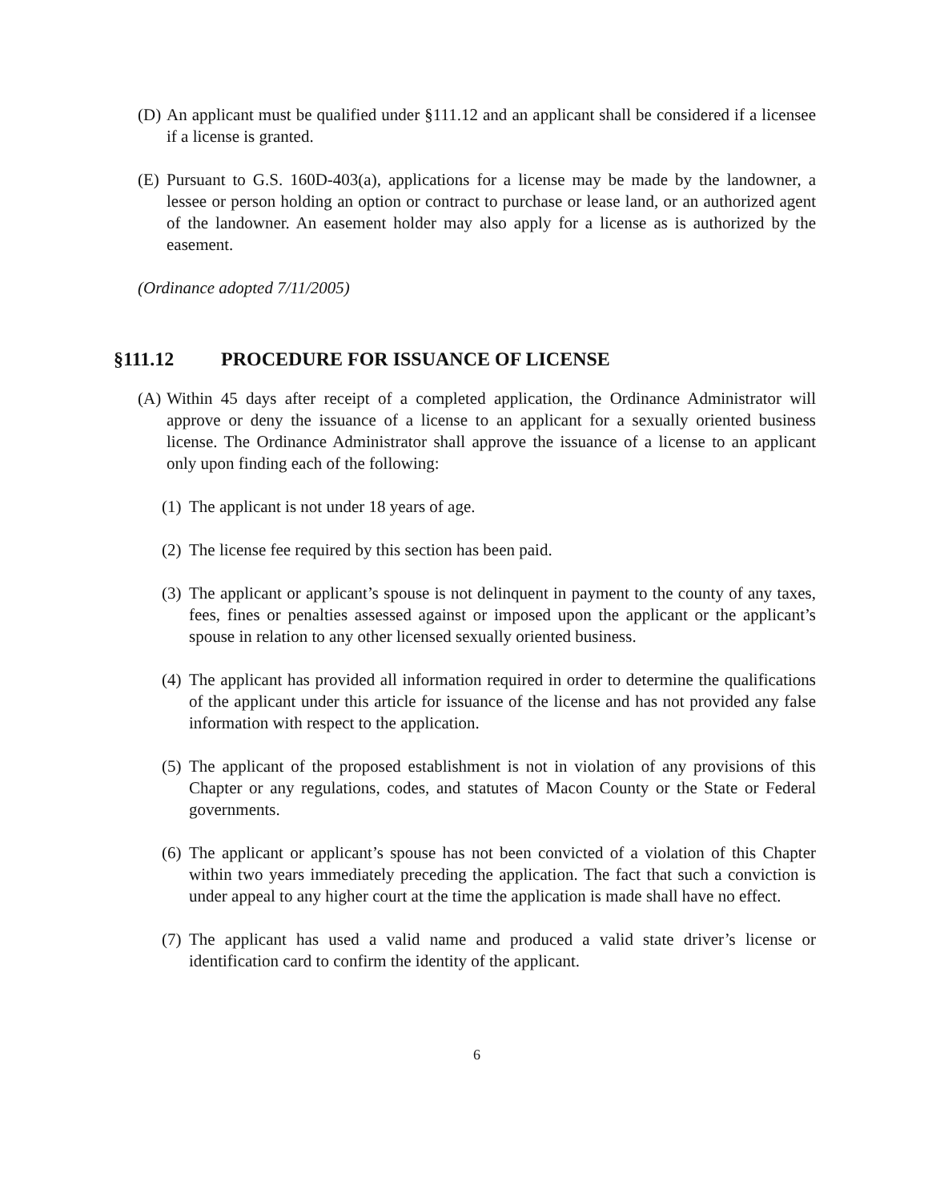(D) An applicant must be qualified under §111.12 and an applicant shall be considered if a licensee if a license is granted.
(E) Pursuant to G.S. 160D-403(a), applications for a license may be made by the landowner, a lessee or person holding an option or contract to purchase or lease land, or an authorized agent of the landowner. An easement holder may also apply for a license as is authorized by the easement.
(Ordinance adopted 7/11/2005)
§111.12 PROCEDURE FOR ISSUANCE OF LICENSE
(A) Within 45 days after receipt of a completed application, the Ordinance Administrator will approve or deny the issuance of a license to an applicant for a sexually oriented business license. The Ordinance Administrator shall approve the issuance of a license to an applicant only upon finding each of the following:
(1) The applicant is not under 18 years of age.
(2) The license fee required by this section has been paid.
(3) The applicant or applicant’s spouse is not delinquent in payment to the county of any taxes, fees, fines or penalties assessed against or imposed upon the applicant or the applicant’s spouse in relation to any other licensed sexually oriented business.
(4) The applicant has provided all information required in order to determine the qualifications of the applicant under this article for issuance of the license and has not provided any false information with respect to the application.
(5) The applicant of the proposed establishment is not in violation of any provisions of this Chapter or any regulations, codes, and statutes of Macon County or the State or Federal governments.
(6) The applicant or applicant’s spouse has not been convicted of a violation of this Chapter within two years immediately preceding the application. The fact that such a conviction is under appeal to any higher court at the time the application is made shall have no effect.
(7) The applicant has used a valid name and produced a valid state driver’s license or identification card to confirm the identity of the applicant.
6